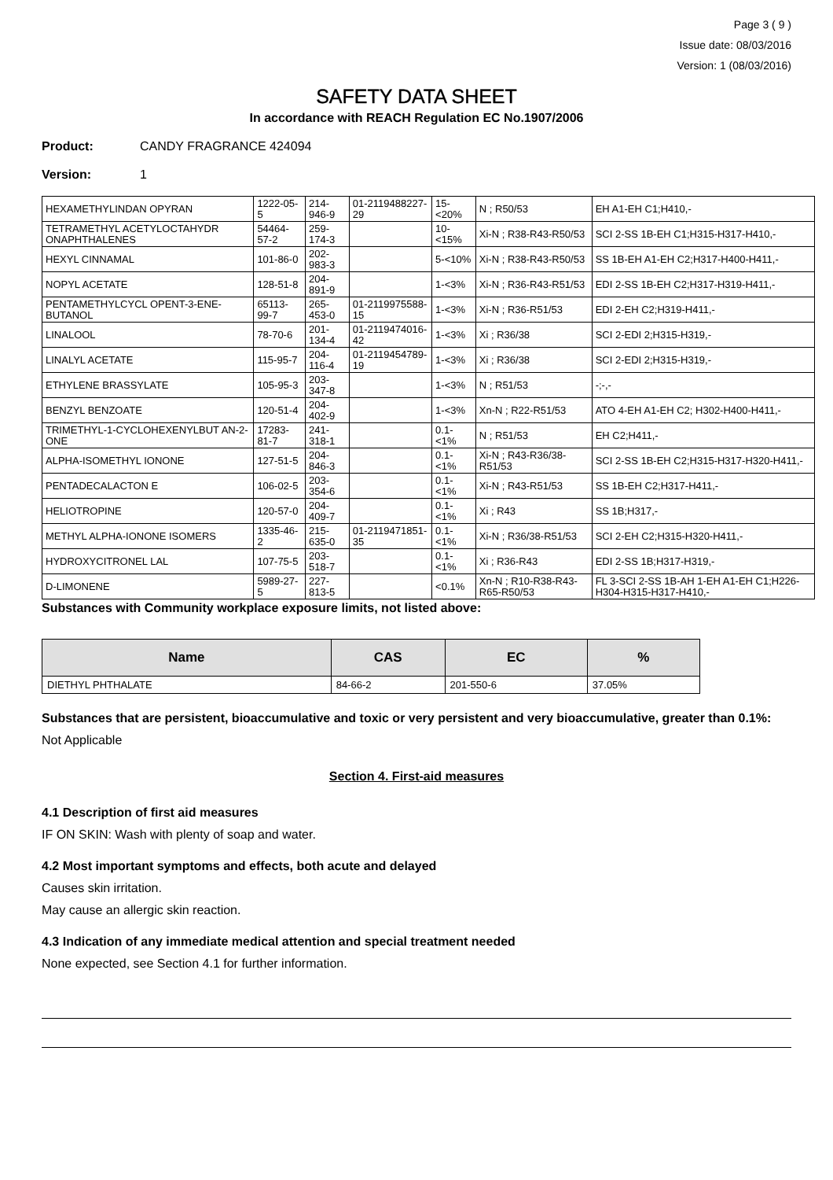Page 3 ( 9 )
Issue date: 08/03/2016
Version: 1 (08/03/2016)
SAFETY DATA SHEET
In accordance with REACH Regulation EC No.1907/2006
Product: CANDY FRAGRANCE 424094
Version: 1
| HEXAMETHYLINDAN OPYRAN | 1222-05-5 | 214-946-9 | 01-2119488227-29 | 15-<20% | N ; R50/53 | EH A1-EH C1;H410,- |
| TETRAMETHYL ACETYLOCTAHYDR ONAPHTHALENES | 54464-57-2 | 259-174-3 | | 10-<15% | Xi-N ; R38-R43-R50/53 | SCI 2-SS 1B-EH C1;H315-H317-H410,- |
| HEXYL CINNAMAL | 101-86-0 | 202-983-3 | | 5-<10% | Xi-N ; R38-R43-R50/53 | SS 1B-EH A1-EH C2;H317-H400-H411,- |
| NOPYL ACETATE | 128-51-8 | 204-891-9 | | 1-<3% | Xi-N ; R36-R43-R51/53 | EDI 2-SS 1B-EH C2;H317-H319-H411,- |
| PENTAMETHYLCYCL OPENT-3-ENE-BUTANOL | 65113-99-7 | 265-453-0 | 01-2119975588-15 | 1-<3% | Xi-N ; R36-R51/53 | EDI 2-EH C2;H319-H411,- |
| LINALOOL | 78-70-6 | 201-134-4 | 01-2119474016-42 | 1-<3% | Xi ; R36/38 | SCI 2-EDI 2;H315-H319,- |
| LINALYL ACETATE | 115-95-7 | 204-116-4 | 01-2119454789-19 | 1-<3% | Xi ; R36/38 | SCI 2-EDI 2;H315-H319,- |
| ETHYLENE BRASSYLATE | 105-95-3 | 203-347-8 | | 1-<3% | N ; R51/53 | -;-,- |
| BENZYL BENZOATE | 120-51-4 | 204-402-9 | | 1-<3% | Xn-N ; R22-R51/53 | ATO 4-EH A1-EH C2; H302-H400-H411,- |
| TRIMETHYL-1-CYCLOHEXENYLBUT AN-2-ONE | 17283-81-7 | 241-318-1 | | 0.1-<1% | N ; R51/53 | EH C2;H411,- |
| ALPHA-ISOMETHYL IONONE | 127-51-5 | 204-846-3 | | 0.1-<1% | Xi-N ; R43-R36/38-R51/53 | SCI 2-SS 1B-EH C2;H315-H317-H320-H411,- |
| PENTADECALACTON E | 106-02-5 | 203-354-6 | | 0.1-<1% | Xi-N ; R43-R51/53 | SS 1B-EH C2;H317-H411,- |
| HELIOTROPINE | 120-57-0 | 204-409-7 | | 0.1-<1% | Xi ; R43 | SS 1B;H317,- |
| METHYL ALPHA-IONONE ISOMERS | 1335-46-2 | 215-635-0 | 01-2119471851-35 | 0.1-<1% | Xi-N ; R36/38-R51/53 | SCI 2-EH C2;H315-H320-H411,- |
| HYDROXYCITRONEL LAL | 107-75-5 | 203-518-7 | | 0.1-<1% | Xi ; R36-R43 | EDI 2-SS 1B;H317-H319,- |
| D-LIMONENE | 5989-27-5 | 227-813-5 | | <0.1% | Xn-N ; R10-R38-R43-R65-R50/53 | FL 3-SCI 2-SS 1B-AH 1-EH A1-EH C1;H226-H304-H315-H317-H410,- |
Substances with Community workplace exposure limits, not listed above:
| Name | CAS | EC | % |
| --- | --- | --- | --- |
| DIETHYL PHTHALATE | 84-66-2 | 201-550-6 | 37.05% |
Substances that are persistent, bioaccumulative and toxic or very persistent and very bioaccumulative, greater than 0.1%:
Not Applicable
Section 4. First-aid measures
4.1 Description of first aid measures
IF ON SKIN: Wash with plenty of soap and water.
4.2 Most important symptoms and effects, both acute and delayed
Causes skin irritation.
May cause an allergic skin reaction.
4.3 Indication of any immediate medical attention and special treatment needed
None expected, see Section 4.1 for further information.